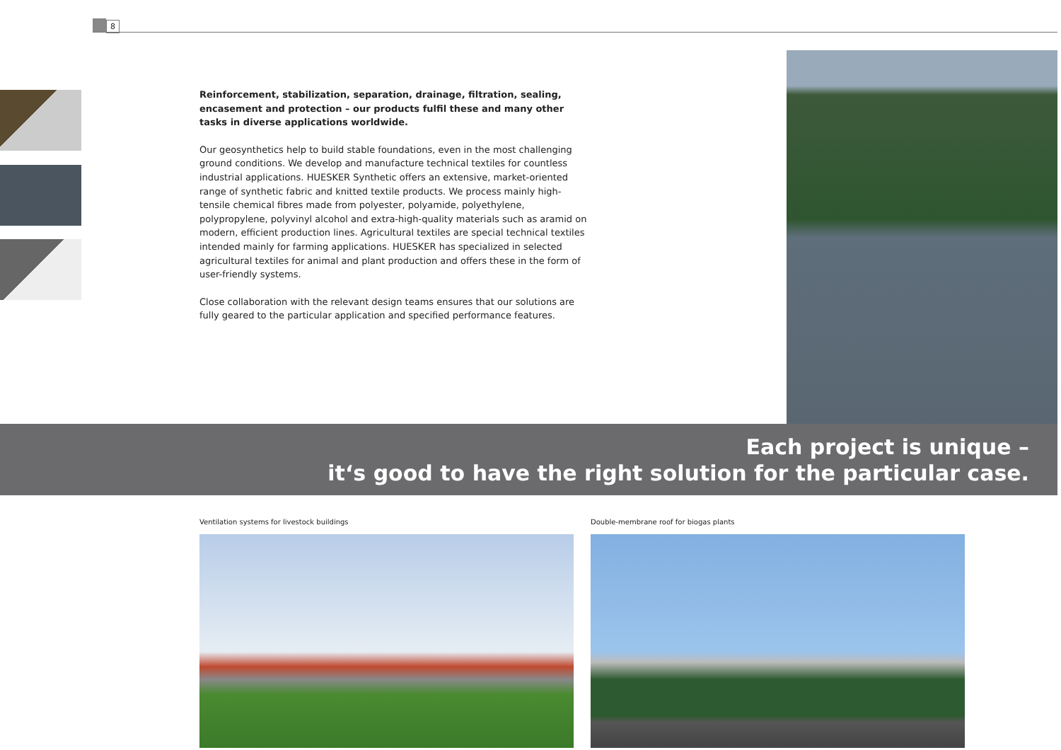8
Reinforcement, stabilization, separation, drainage, filtration, sealing, encasement and protection – our products fulfil these and many other tasks in diverse applications worldwide.
Our geosynthetics help to build stable foundations, even in the most challenging ground conditions. We develop and manufacture technical textiles for countless industrial applications. HUESKER Synthetic offers an extensive, market-oriented range of synthetic fabric and knitted textile products. We process mainly high-tensile chemical fibres made from polyester, polyamide, polyethylene, polypropylene, polyvinyl alcohol and extra-high-quality materials such as aramid on modern, efficient production lines. Agricultural textiles are special technical textiles intended mainly for farming applications. HUESKER has specialized in selected agricultural textiles for animal and plant production and offers these in the form of user-friendly systems.
Close collaboration with the relevant design teams ensures that our solutions are fully geared to the particular application and specified performance features.
Each project is unique –
it‘s good to have the right solution for the particular case.
Ventilation systems for livestock buildings
Double-membrane roof for biogas plants